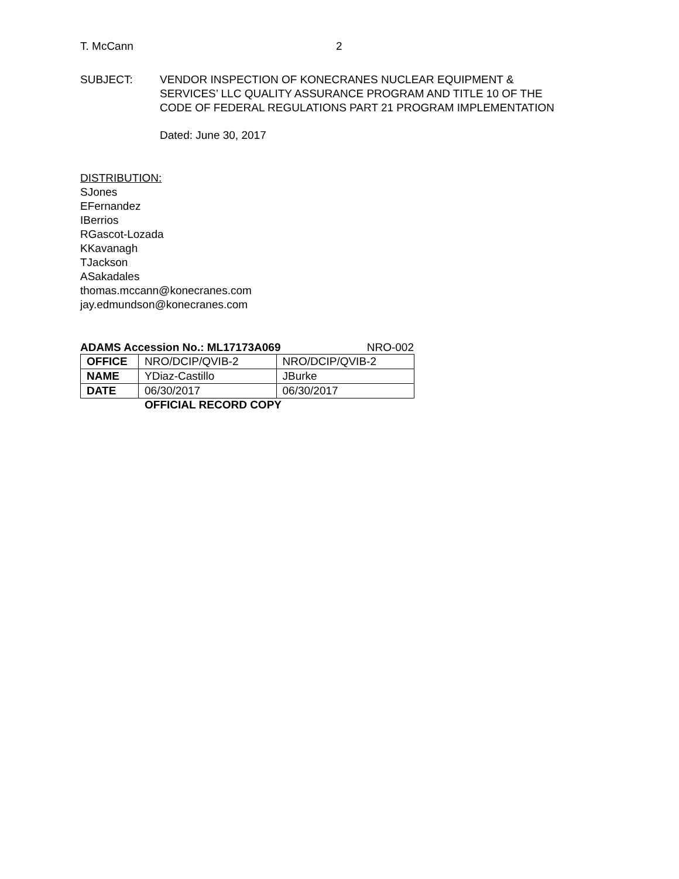T. McCann 2
SUBJECT: VENDOR INSPECTION OF KONECRANES NUCLEAR EQUIPMENT &
SERVICES’ LLC QUALITY ASSURANCE PROGRAM AND TITLE 10 OF THE
CODE OF FEDERAL REGULATIONS PART 21 PROGRAM IMPLEMENTATION
Dated: June 30, 2017
DISTRIBUTION:
SJones
EFernandez
IBerrios
RGascot-Lozada
KKavanagh
TJackson
ASakadales
thomas.mccann@konecranes.com
jay.edmundson@konecranes.com
ADAMS Accession No.: ML17173A069 NRO-002
| OFFICE | NRO/DCIP/QVIB-2 | NRO/DCIP/QVIB-2 |
| NAME | YDiaz-Castillo | JBurke |
| DATE | 06/30/2017 | 06/30/2017 |
OFFICIAL RECORD COPY